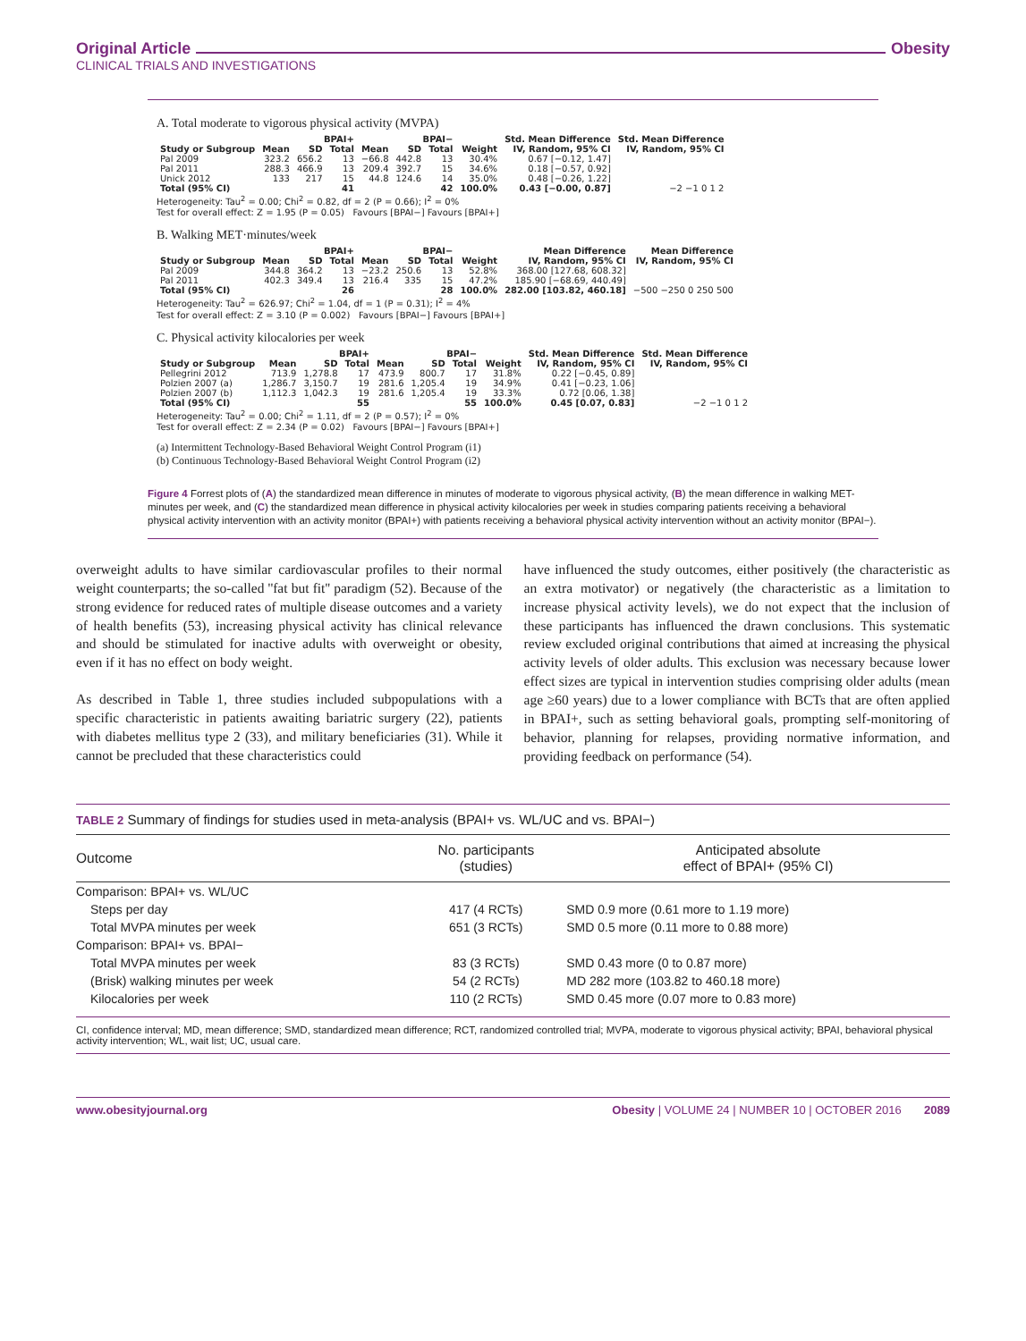Original Article Obesity
CLINICAL TRIALS AND INVESTIGATIONS
A. Total moderate to vigorous physical activity (MVPA)
| | BPAI+ | | | BPAI− | | | | Std. Mean Difference | Std. Mean Difference |
| --- | --- | --- | --- | --- | --- | --- | --- | --- | --- |
| Study or Subgroup | Mean | SD | Total | Mean | SD | Total | Weight | IV, Random, 95% CI | IV, Random, 95% CI |
| Pal 2009 | 323.2 | 656.2 | 13 | −66.8 | 442.8 | 13 | 30.4% | 0.67 [−0.12, 1.47] | |
| Pal 2011 | 288.3 | 466.9 | 13 | 209.4 | 392.7 | 15 | 34.6% | 0.18 [−0.57, 0.92] | |
| Unick 2012 | 133 | 217 | 15 | 44.8 | 124.6 | 14 | 35.0% | 0.48 [−0.26, 1.22] | |
| Total (95% CI) | | | 41 | | | 42 | 100.0% | 0.43 [−0.00, 0.87] | −2 −1 0 1 2 |
Heterogeneity: Tau<sup>2</sup> = 0.00; Chi<sup>2</sup> = 0.82, df = 2 (P = 0.66); I<sup>2</sup> = 0%
Test for overall effect: Z = 1.95 (P = 0.05) Favours [BPAI−] Favours [BPAI+]
B. Walking MET·minutes/week
| | BPAI+ | | | BPAI− | | | | Mean Difference | Mean Difference |
| --- | --- | --- | --- | --- | --- | --- | --- | --- | --- |
| Study or Subgroup | Mean | SD | Total | Mean | SD | Total | Weight | IV, Random, 95% CI | IV, Random, 95% CI |
| Pal 2009 | 344.8 | 364.2 | 13 | −23.2 | 250.6 | 13 | 52.8% | 368.00 [127.68, 608.32] | |
| Pal 2011 | 402.3 | 349.4 | 13 | 216.4 | 335 | 15 | 47.2% | 185.90 [−68.69, 440.49] | |
| Total (95% CI) | | | 26 | | | 28 | 100.0% | 282.00 [103.82, 460.18] | −500 −250 0 250 500 |
Heterogeneity: Tau<sup>2</sup> = 626.97; Chi<sup>2</sup> = 1.04, df = 1 (P = 0.31); I<sup>2</sup> = 4%
Test for overall effect: Z = 3.10 (P = 0.002) Favours [BPAI−] Favours [BPAI+]
C. Physical activity kilocalories per week
| | BPAI+ | | | BPAI− | | | | Std. Mean Difference | Std. Mean Difference |
| --- | --- | --- | --- | --- | --- | --- | --- | --- | --- |
| Study or Subgroup | Mean | SD | Total | Mean | SD | Total | Weight | IV, Random, 95% CI | IV, Random, 95% CI |
| Pellegrini 2012 | 713.9 | 1,278.8 | 17 | 473.9 | 800.7 | 17 | 31.8% | 0.22 [−0.45, 0.89] | |
| Polzien 2007 (a) | 1,286.7 | 3,150.7 | 19 | 281.6 | 1,205.4 | 19 | 34.9% | 0.41 [−0.23, 1.06] | |
| Polzien 2007 (b) | 1,112.3 | 1,042.3 | 19 | 281.6 | 1,205.4 | 19 | 33.3% | 0.72 [0.06, 1.38] | |
| Total (95% CI) | | | 55 | | | 55 | 100.0% | 0.45 [0.07, 0.83] | −2 −1 0 1 2 |
Heterogeneity: Tau<sup>2</sup> = 0.00; Chi<sup>2</sup> = 1.11, df = 2 (P = 0.57); I<sup>2</sup> = 0%
Test for overall effect: Z = 2.34 (P = 0.02) Favours [BPAI−] Favours [BPAI+]
(a) Intermittent Technology-Based Behavioral Weight Control Program (i1)
(b) Continuous Technology-Based Behavioral Weight Control Program (i2)
Figure 4 Forrest plots of (A) the standardized mean difference in minutes of moderate to vigorous physical activity, (B) the mean difference in walking MET-minutes per week, and (C) the standardized mean difference in physical activity kilocalories per week in studies comparing patients receiving a behavioral physical activity intervention with an activity monitor (BPAI+) with patients receiving a behavioral physical activity intervention without an activity monitor (BPAI−).
overweight adults to have similar cardiovascular profiles to their normal weight counterparts; the so-called ''fat but fit'' paradigm (52). Because of the strong evidence for reduced rates of multiple disease outcomes and a variety of health benefits (53), increasing physical activity has clinical relevance and should be stimulated for inactive adults with overweight or obesity, even if it has no effect on body weight.
As described in Table 1, three studies included subpopulations with a specific characteristic in patients awaiting bariatric surgery (22), patients with diabetes mellitus type 2 (33), and military beneficiaries (31). While it cannot be precluded that these characteristics could
have influenced the study outcomes, either positively (the characteristic as an extra motivator) or negatively (the characteristic as a limitation to increase physical activity levels), we do not expect that the inclusion of these participants has influenced the drawn conclusions. This systematic review excluded original contributions that aimed at increasing the physical activity levels of older adults. This exclusion was necessary because lower effect sizes are typical in intervention studies comprising older adults (mean age ≥60 years) due to a lower compliance with BCTs that are often applied in BPAI+, such as setting behavioral goals, prompting self-monitoring of behavior, planning for relapses, providing normative information, and providing feedback on performance (54).
TABLE 2 Summary of findings for studies used in meta-analysis (BPAI+ vs. WL/UC and vs. BPAI−)
| Outcome | No. participants (studies) | Anticipated absolute effect of BPAI+ (95% CI) |
| --- | --- | --- |
| Comparison: BPAI+ vs. WL/UC | | |
| Steps per day | 417 (4 RCTs) | SMD 0.9 more (0.61 more to 1.19 more) |
| Total MVPA minutes per week | 651 (3 RCTs) | SMD 0.5 more (0.11 more to 0.88 more) |
| Comparison: BPAI+ vs. BPAI− | | |
| Total MVPA minutes per week | 83 (3 RCTs) | SMD 0.43 more (0 to 0.87 more) |
| (Brisk) walking minutes per week | 54 (2 RCTs) | MD 282 more (103.82 to 460.18 more) |
| Kilocalories per week | 110 (2 RCTs) | SMD 0.45 more (0.07 more to 0.83 more) |
CI, confidence interval; MD, mean difference; SMD, standardized mean difference; RCT, randomized controlled trial; MVPA, moderate to vigorous physical activity; BPAI, behavioral physical activity intervention; WL, wait list; UC, usual care.
www.obesityjournal.org Obesity | VOLUME 24 | NUMBER 10 | OCTOBER 2016 2089